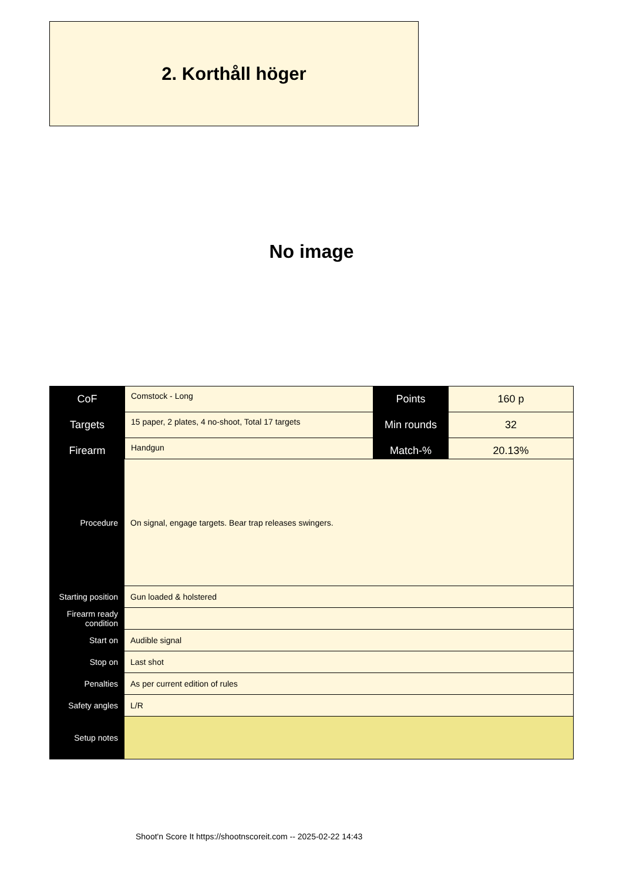2. Korthåll höger
No image
| CoF | Comstock - Long | Points | 160 p |
| Targets | 15 paper, 2 plates, 4 no-shoot, Total 17 targets | Min rounds | 32 |
| Firearm | Handgun | Match-% | 20.13% |
| Procedure | On signal, engage targets. Bear trap releases swingers. |
| Starting position | Gun loaded & holstered |
| Firearm ready condition | |
| Start on | Audible signal |
| Stop on | Last shot |
| Penalties | As per current edition of rules |
| Safety angles | L/R |
| Setup notes | |
Shoot'n Score It https://shootnscoreit.com -- 2025-02-22 14:43